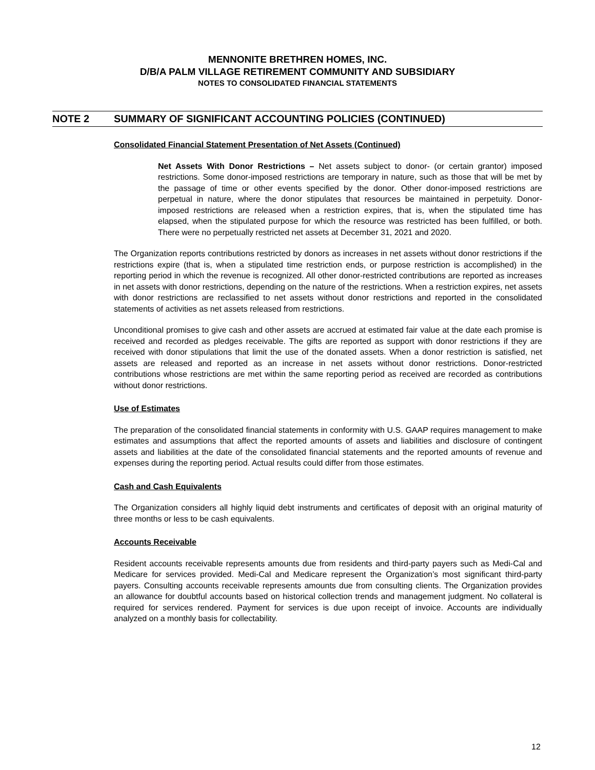MENNONITE BRETHREN HOMES, INC.
D/B/A PALM VILLAGE RETIREMENT COMMUNITY AND SUBSIDIARY
NOTES TO CONSOLIDATED FINANCIAL STATEMENTS
NOTE 2 SUMMARY OF SIGNIFICANT ACCOUNTING POLICIES (CONTINUED)
Consolidated Financial Statement Presentation of Net Assets (Continued)
Net Assets With Donor Restrictions – Net assets subject to donor- (or certain grantor) imposed restrictions. Some donor-imposed restrictions are temporary in nature, such as those that will be met by the passage of time or other events specified by the donor. Other donor-imposed restrictions are perpetual in nature, where the donor stipulates that resources be maintained in perpetuity. Donor-imposed restrictions are released when a restriction expires, that is, when the stipulated time has elapsed, when the stipulated purpose for which the resource was restricted has been fulfilled, or both. There were no perpetually restricted net assets at December 31, 2021 and 2020.
The Organization reports contributions restricted by donors as increases in net assets without donor restrictions if the restrictions expire (that is, when a stipulated time restriction ends, or purpose restriction is accomplished) in the reporting period in which the revenue is recognized. All other donor-restricted contributions are reported as increases in net assets with donor restrictions, depending on the nature of the restrictions. When a restriction expires, net assets with donor restrictions are reclassified to net assets without donor restrictions and reported in the consolidated statements of activities as net assets released from restrictions.
Unconditional promises to give cash and other assets are accrued at estimated fair value at the date each promise is received and recorded as pledges receivable. The gifts are reported as support with donor restrictions if they are received with donor stipulations that limit the use of the donated assets. When a donor restriction is satisfied, net assets are released and reported as an increase in net assets without donor restrictions. Donor-restricted contributions whose restrictions are met within the same reporting period as received are recorded as contributions without donor restrictions.
Use of Estimates
The preparation of the consolidated financial statements in conformity with U.S. GAAP requires management to make estimates and assumptions that affect the reported amounts of assets and liabilities and disclosure of contingent assets and liabilities at the date of the consolidated financial statements and the reported amounts of revenue and expenses during the reporting period. Actual results could differ from those estimates.
Cash and Cash Equivalents
The Organization considers all highly liquid debt instruments and certificates of deposit with an original maturity of three months or less to be cash equivalents.
Accounts Receivable
Resident accounts receivable represents amounts due from residents and third-party payers such as Medi-Cal and Medicare for services provided. Medi-Cal and Medicare represent the Organization’s most significant third-party payers. Consulting accounts receivable represents amounts due from consulting clients. The Organization provides an allowance for doubtful accounts based on historical collection trends and management judgment. No collateral is required for services rendered. Payment for services is due upon receipt of invoice. Accounts are individually analyzed on a monthly basis for collectability.
12